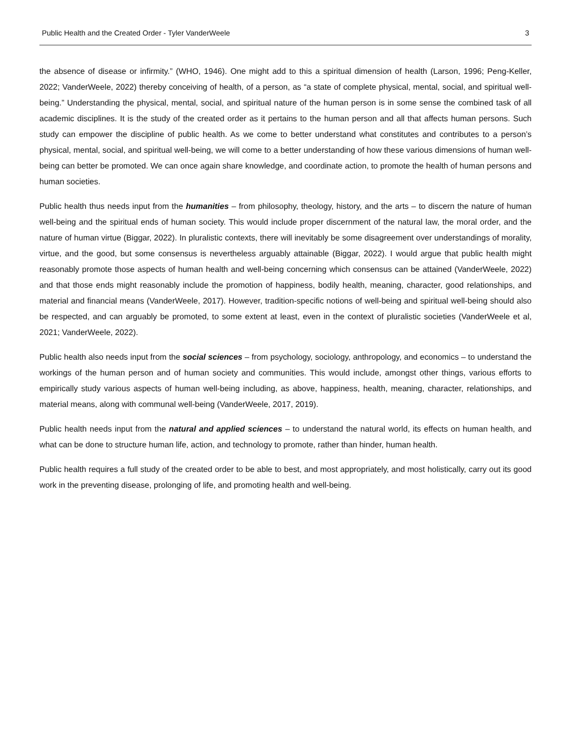Public Health and the Created Order - Tyler VanderWeele 3
the absence of disease or infirmity.” (WHO, 1946). One might add to this a spiritual dimension of health (Larson, 1996; Peng-Keller, 2022; VanderWeele, 2022) thereby conceiving of health, of a person, as “a state of complete physical, mental, social, and spiritual well-being.” Understanding the physical, mental, social, and spiritual nature of the human person is in some sense the combined task of all academic disciplines. It is the study of the created order as it pertains to the human person and all that affects human persons. Such study can empower the discipline of public health. As we come to better understand what constitutes and contributes to a person’s physical, mental, social, and spiritual well-being, we will come to a better understanding of how these various dimensions of human well-being can better be promoted. We can once again share knowledge, and coordinate action, to promote the health of human persons and human societies.
Public health thus needs input from the humanities – from philosophy, theology, history, and the arts – to discern the nature of human well-being and the spiritual ends of human society. This would include proper discernment of the natural law, the moral order, and the nature of human virtue (Biggar, 2022). In pluralistic contexts, there will inevitably be some disagreement over understandings of morality, virtue, and the good, but some consensus is nevertheless arguably attainable (Biggar, 2022). I would argue that public health might reasonably promote those aspects of human health and well-being concerning which consensus can be attained (VanderWeele, 2022) and that those ends might reasonably include the promotion of happiness, bodily health, meaning, character, good relationships, and material and financial means (VanderWeele, 2017). However, tradition-specific notions of well-being and spiritual well-being should also be respected, and can arguably be promoted, to some extent at least, even in the context of pluralistic societies (VanderWeele et al, 2021; VanderWeele, 2022).
Public health also needs input from the social sciences – from psychology, sociology, anthropology, and economics – to understand the workings of the human person and of human society and communities. This would include, amongst other things, various efforts to empirically study various aspects of human well-being including, as above, happiness, health, meaning, character, relationships, and material means, along with communal well-being (VanderWeele, 2017, 2019).
Public health needs input from the natural and applied sciences – to understand the natural world, its effects on human health, and what can be done to structure human life, action, and technology to promote, rather than hinder, human health.
Public health requires a full study of the created order to be able to best, and most appropriately, and most holistically, carry out its good work in the preventing disease, prolonging of life, and promoting health and well-being.